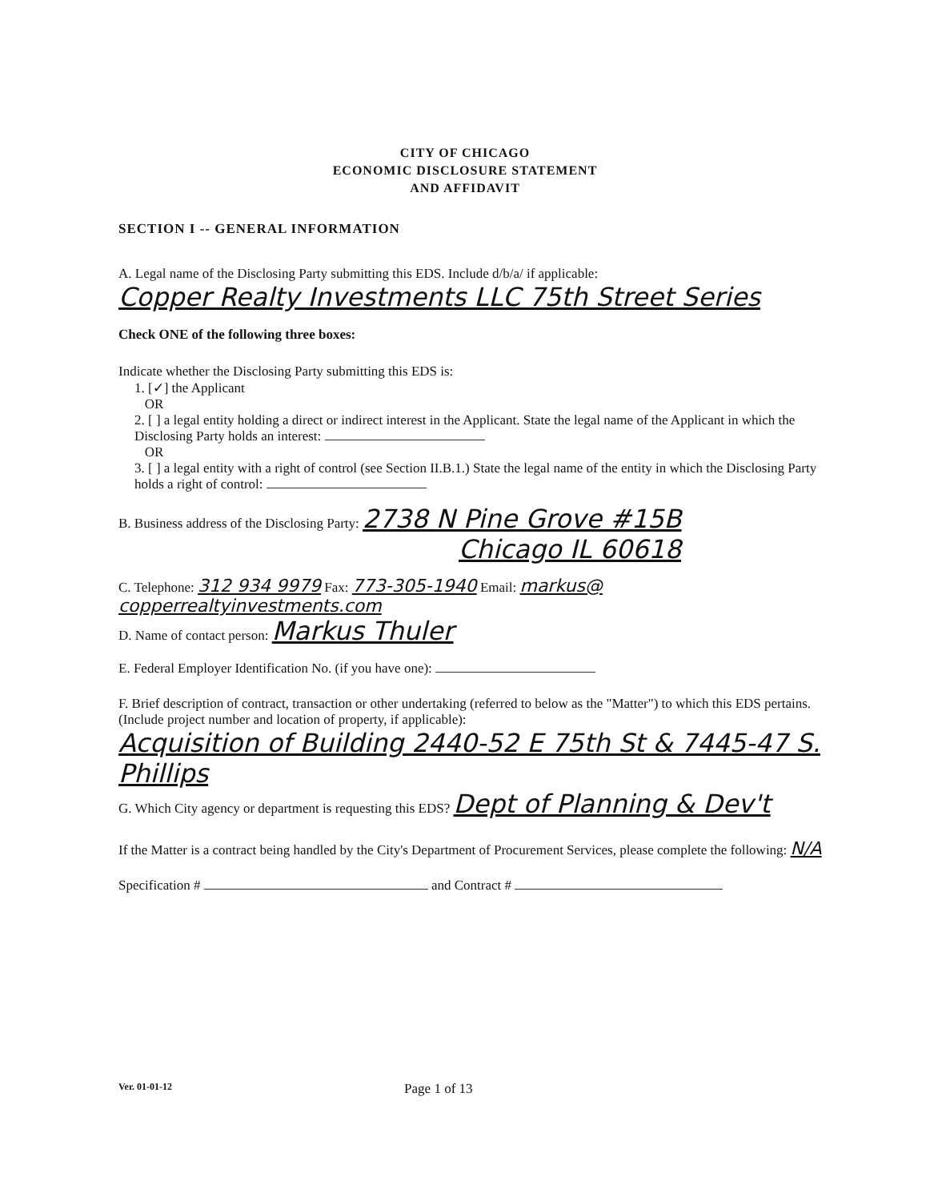CITY OF CHICAGO
ECONOMIC DISCLOSURE STATEMENT
AND AFFIDAVIT
SECTION I -- GENERAL INFORMATION
A. Legal name of the Disclosing Party submitting this EDS. Include d/b/a/ if applicable:
Copper Realty Investments LLC 75th Street Series
Check ONE of the following three boxes:
Indicate whether the Disclosing Party submitting this EDS is:
1. [✓] the Applicant
OR
2. [ ] a legal entity holding a direct or indirect interest in the Applicant. State the legal name of the Applicant in which the Disclosing Party holds an interest:
OR
3. [ ] a legal entity with a right of control (see Section II.B.1.) State the legal name of the entity in which the Disclosing Party holds a right of control:
B. Business address of the Disclosing Party: 2738 N Pine Grove #15B
Chicago IL 60618
C. Telephone: 312 934 9979 Fax: 773-305-1940 Email: markus@ copperrealtyinvestments.com
D. Name of contact person: Markus Thuler
E. Federal Employer Identification No. (if you have one):
F. Brief description of contract, transaction or other undertaking (referred to below as the "Matter") to which this EDS pertains. (Include project number and location of property, if applicable):
Acquisition of Building 2440-52 E 75th St & 7445-47 S. Phillips
G. Which City agency or department is requesting this EDS? Dept of Planning & Dev't
If the Matter is a contract being handled by the City's Department of Procurement Services, please complete the following: N/A
Specification # and Contract #
Ver. 01-01-12 Page 1 of 13